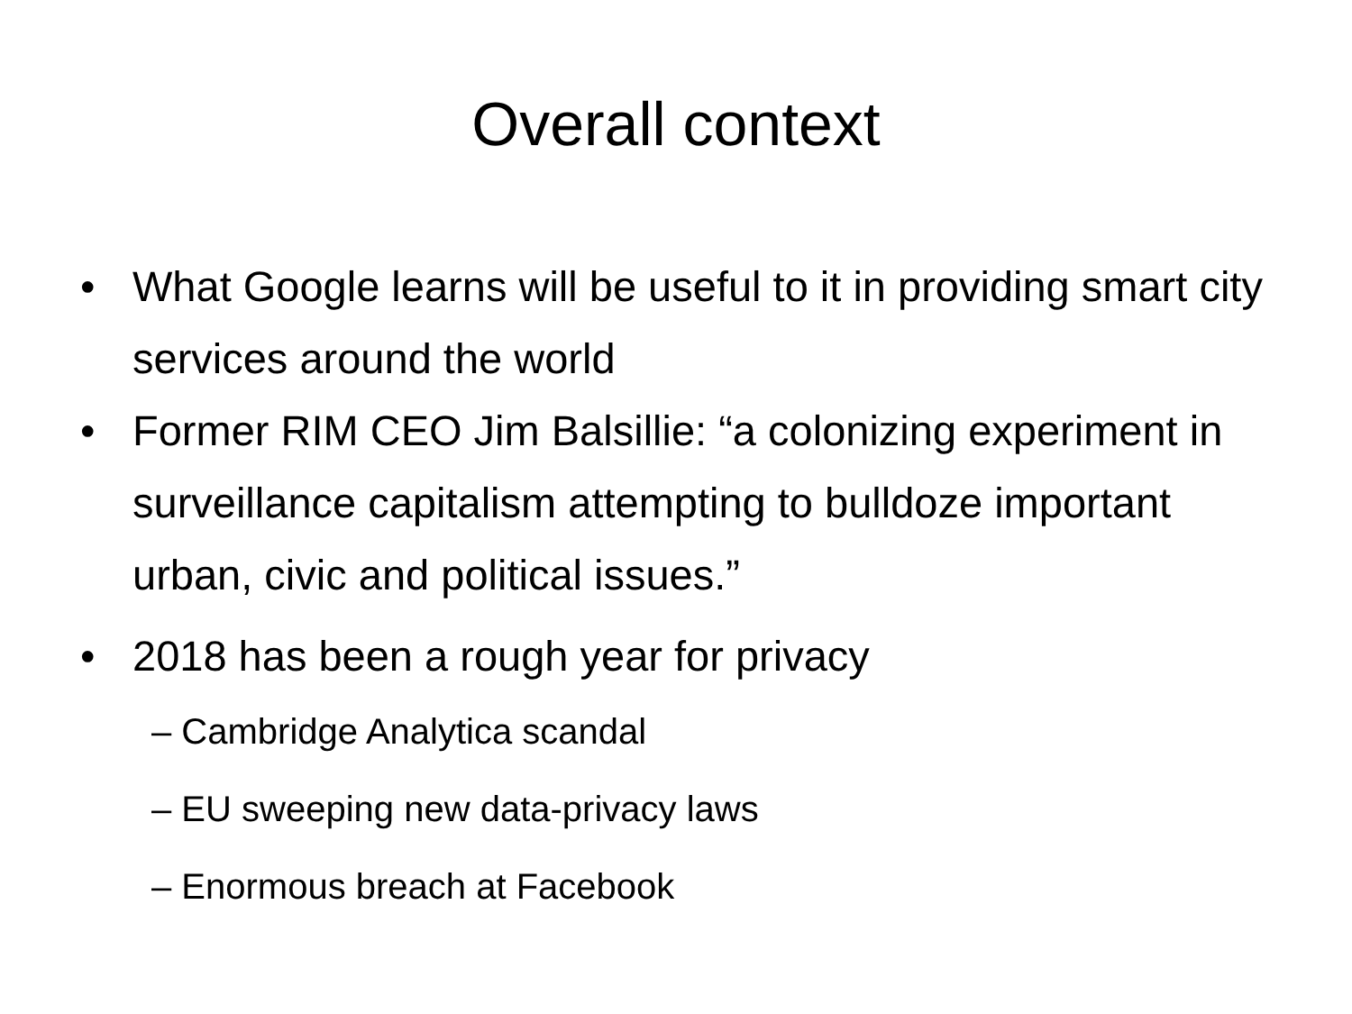Overall context
• What Google learns will be useful to it in providing smart city services around the world
• Former RIM CEO Jim Balsillie: “a colonizing experiment in surveillance capitalism attempting to bulldoze important urban, civic and political issues.”
• 2018 has been a rough year for privacy
– Cambridge Analytica scandal
– EU sweeping new data-privacy laws
– Enormous breach at Facebook